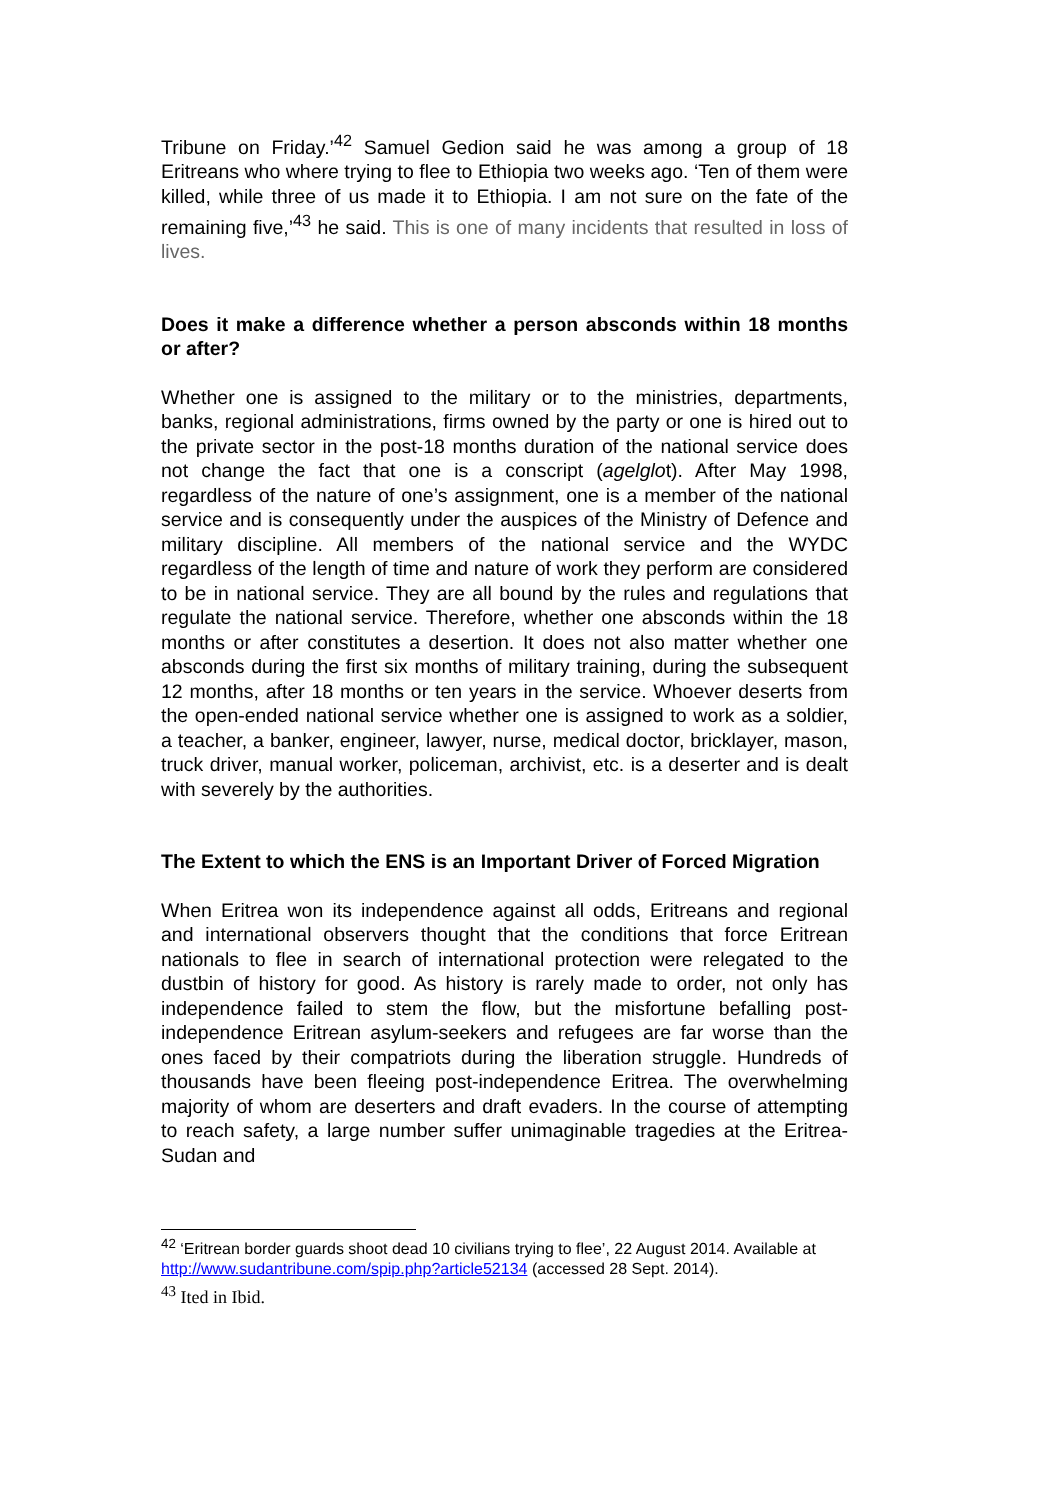Tribune on Friday.’<sup>42</sup> Samuel Gedion said he was among a group of 18 Eritreans who where trying to flee to Ethiopia two weeks ago. ‘Ten of them were killed, while three of us made it to Ethiopia. I am not sure on the fate of the remaining five,’<sup>43</sup> he said. This is one of many incidents that resulted in loss of lives.
Does it make a difference whether a person absconds within 18 months or after?
Whether one is assigned to the military or to the ministries, departments, banks, regional administrations, firms owned by the party or one is hired out to the private sector in the post-18 months duration of the national service does not change the fact that one is a conscript (agelglot). After May 1998, regardless of the nature of one’s assignment, one is a member of the national service and is consequently under the auspices of the Ministry of Defence and military discipline. All members of the national service and the WYDC regardless of the length of time and nature of work they perform are considered to be in national service. They are all bound by the rules and regulations that regulate the national service. Therefore, whether one absconds within the 18 months or after constitutes a desertion. It does not also matter whether one absconds during the first six months of military training, during the subsequent 12 months, after 18 months or ten years in the service. Whoever deserts from the open-ended national service whether one is assigned to work as a soldier, a teacher, a banker, engineer, lawyer, nurse, medical doctor, bricklayer, mason, truck driver, manual worker, policeman, archivist, etc. is a deserter and is dealt with severely by the authorities.
The Extent to which the ENS is an Important Driver of Forced Migration
When Eritrea won its independence against all odds, Eritreans and regional and international observers thought that the conditions that force Eritrean nationals to flee in search of international protection were relegated to the dustbin of history for good. As history is rarely made to order, not only has independence failed to stem the flow, but the misfortune befalling post-independence Eritrean asylum-seekers and refugees are far worse than the ones faced by their compatriots during the liberation struggle. Hundreds of thousands have been fleeing post-independence Eritrea. The overwhelming majority of whom are deserters and draft evaders. In the course of attempting to reach safety, a large number suffer unimaginable tragedies at the Eritrea-Sudan and
<sup>42</sup> ‘Eritrean border guards shoot dead 10 civilians trying to flee’, 22 August 2014. Available at http://www.sudantribune.com/spip.php?article52134 (accessed 28 Sept. 2014).
<sup>43</sup> Ited in Ibid.